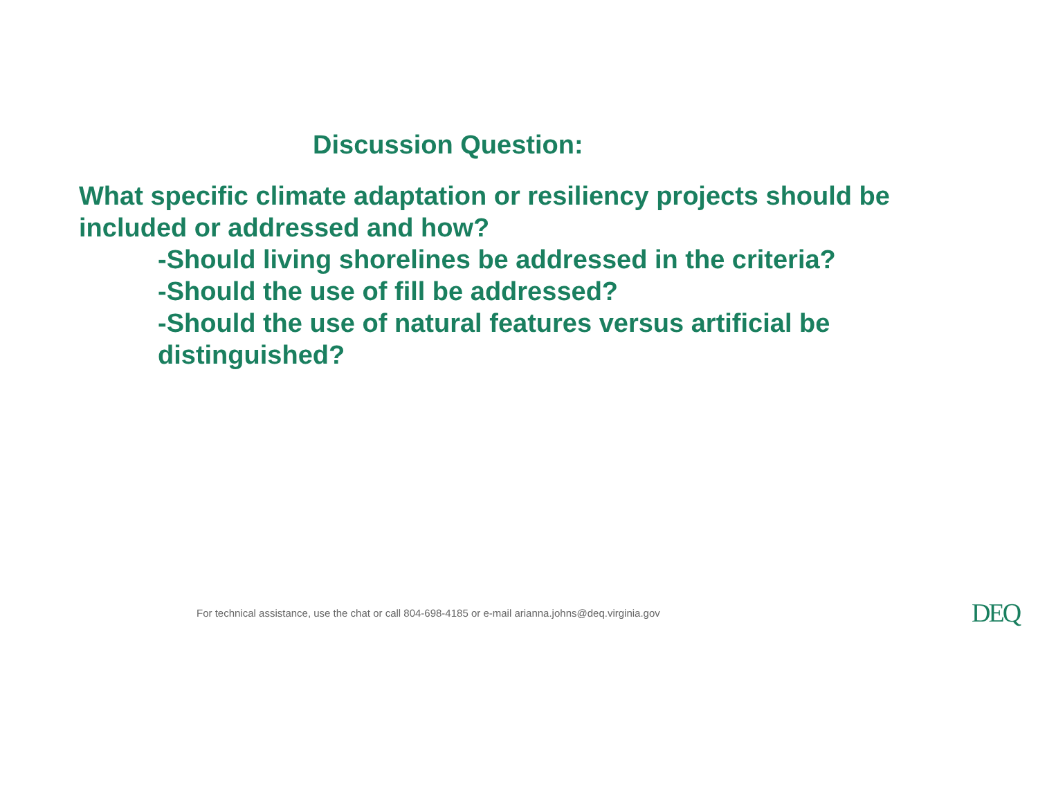Discussion Question:
What specific climate adaptation or resiliency projects should be included or addressed and how?
-Should living shorelines be addressed in the criteria?
-Should the use of fill be addressed?
-Should the use of natural features versus artificial be distinguished?
For technical assistance, use the chat or call 804-698-4185 or e-mail arianna.johns@deq.virginia.gov
DEQ